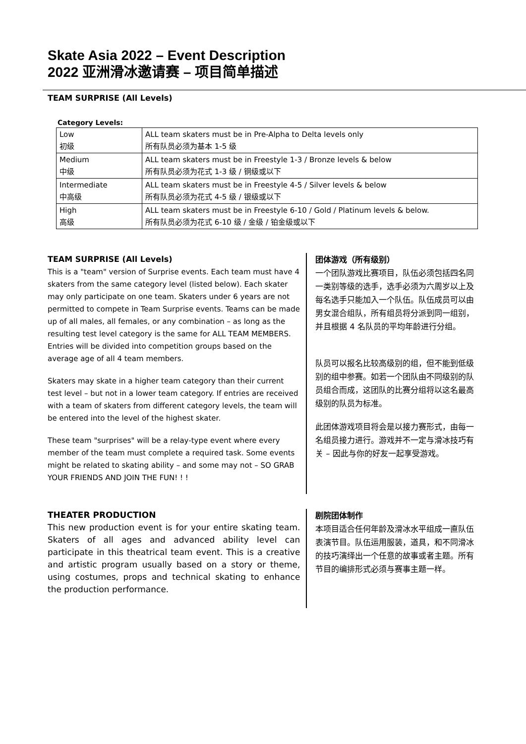Skate Asia 2022 – Event Description
2022 亚洲滑冰邀请赛 – 项目简单描述
TEAM SURPRISE (All Levels)
Category Levels:
| Low 初级 | ALL team skaters must be in Pre-Alpha to Delta levels only 所有队员必须为基本 1-5 级 |
| Medium 中级 | ALL team skaters must be in Freestyle 1-3 / Bronze levels & below 所有队员必须为花式 1-3 级 / 铜级或以下 |
| Intermediate 中高级 | ALL team skaters must be in Freestyle 4-5 / Silver levels & below 所有队员必须为花式 4-5 级 / 银级或以下 |
| High 高级 | ALL team skaters must be in Freestyle 6-10 / Gold / Platinum levels & below. 所有队员必须为花式 6-10 级 / 金级 / 铂金级或以下 |
TEAM SURPRISE (All Levels)
This is a "team" version of Surprise events. Each team must have 4 skaters from the same category level (listed below). Each skater may only participate on one team. Skaters under 6 years are not permitted to compete in Team Surprise events. Teams can be made up of all males, all females, or any combination – as long as the resulting test level category is the same for ALL TEAM MEMBERS. Entries will be divided into competition groups based on the average age of all 4 team members.
Skaters may skate in a higher team category than their current test level – but not in a lower team category. If entries are received with a team of skaters from different category levels, the team will be entered into the level of the highest skater.
These team "surprises" will be a relay-type event where every member of the team must complete a required task. Some events might be related to skating ability – and some may not – SO GRAB YOUR FRIENDS AND JOIN THE FUN! ! !
团体游戏（所有级别）
一个团队游戏比赛项目，队伍必须包括四名同一类别等级的选手，选手必须为六周岁以上及每名选手只能加入一个队伍。队伍成员可以由男女混合组队，所有组员将分派到同一组别，并且根据 4 名队员的平均年龄进行分组。
队员可以报名比较高级别的组，但不能到低级别的组中参赛。如若一个团队由不同级别的队员组合而成，这团队的比赛分组将以这名最高级别的队员为标准。
此团体游戏项目将会是以接力赛形式，由每一名组员接力进行。游戏并不一定与滑冰技巧有关 – 因此与你的好友一起享受游戏。
THEATER PRODUCTION
This new production event is for your entire skating team. Skaters of all ages and advanced ability level can participate in this theatrical team event. This is a creative and artistic program usually based on a story or theme, using costumes, props and technical skating to enhance the production performance.
剧院团体制作
本项目适合任何年龄及滑冰水平组成一直队伍表演节目。队伍运用服装，道具，和不同滑冰的技巧演绎出一个任意的故事或者主题。所有节目的编排形式必须与赛事主题一样。